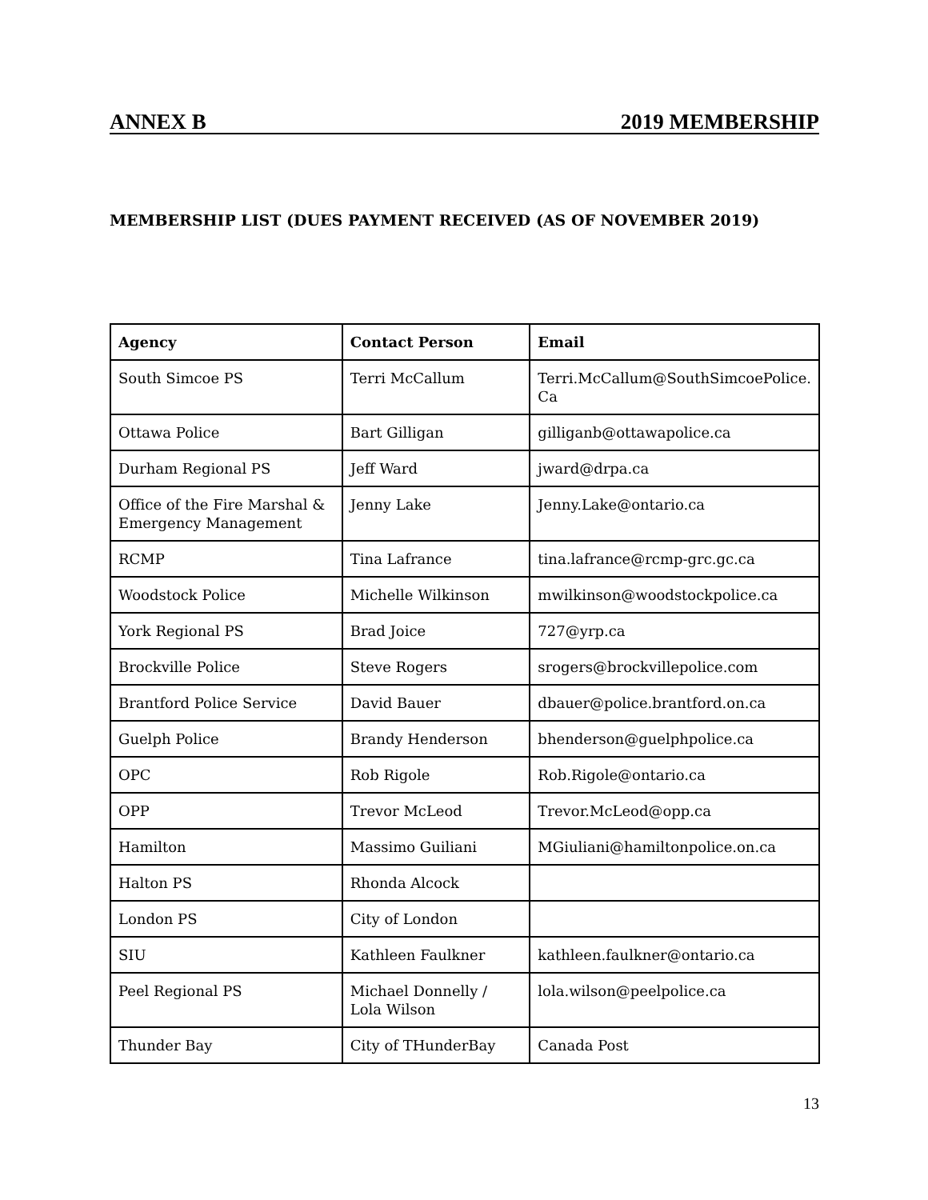ANNEX B 2019 MEMBERSHIP
MEMBERSHIP LIST (DUES PAYMENT RECEIVED (AS OF NOVEMBER 2019)
| Agency | Contact Person | Email |
| --- | --- | --- |
| South Simcoe PS | Terri McCallum | Terri.McCallum@SouthSimcoePolice. Ca |
| Ottawa Police | Bart Gilligan | gilliganb@ottawapolice.ca |
| Durham Regional PS | Jeff Ward | jward@drpa.ca |
| Office of the Fire Marshal & Emergency Management | Jenny Lake | Jenny.Lake@ontario.ca |
| RCMP | Tina Lafrance | tina.lafrance@rcmp-grc.gc.ca |
| Woodstock Police | Michelle Wilkinson | mwilkinson@woodstockpolice.ca |
| York Regional PS | Brad Joice | 727@yrp.ca |
| Brockville Police | Steve Rogers | srogers@brockvillepolice.com |
| Brantford Police Service | David Bauer | dbauer@police.brantford.on.ca |
| Guelph Police | Brandy Henderson | bhenderson@guelphpolice.ca |
| OPC | Rob Rigole | Rob.Rigole@ontario.ca |
| OPP | Trevor McLeod | Trevor.McLeod@opp.ca |
| Hamilton | Massimo Guiliani | MGiuliani@hamiltonpolice.on.ca |
| Halton PS | Rhonda Alcock | |
| London PS | City of London | |
| SIU | Kathleen Faulkner | kathleen.faulkner@ontario.ca |
| Peel Regional PS | Michael Donnelly / Lola Wilson | lola.wilson@peelpolice.ca |
| Thunder Bay | City of THunderBay | Canada Post |
13